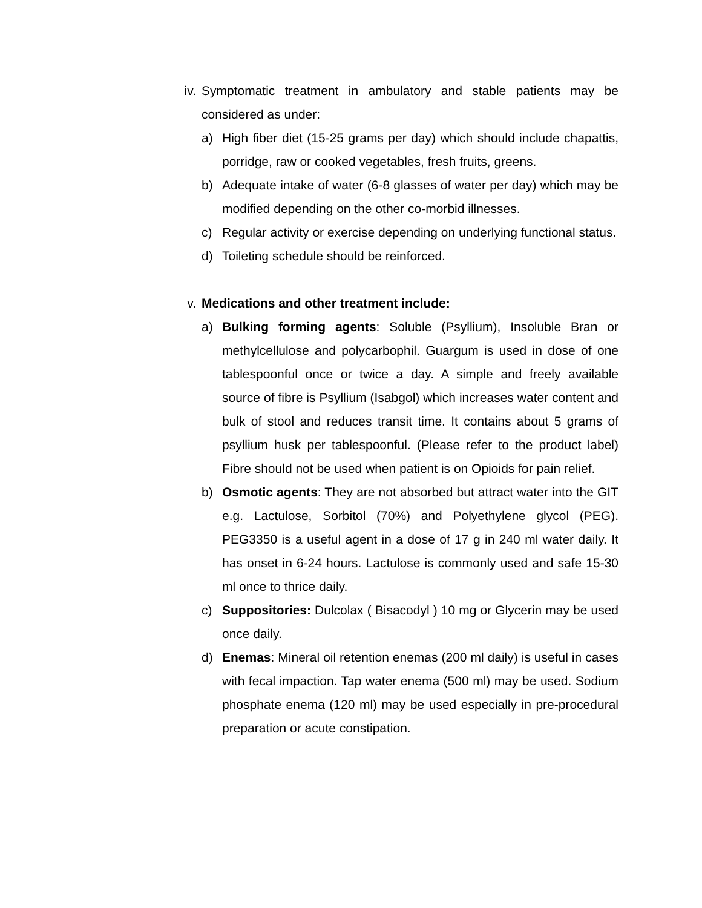iv. Symptomatic treatment in ambulatory and stable patients may be considered as under:
a) High fiber diet (15-25 grams per day) which should include chapattis, porridge, raw or cooked vegetables, fresh fruits, greens.
b) Adequate intake of water (6-8 glasses of water per day) which may be modified depending on the other co-morbid illnesses.
c) Regular activity or exercise depending on underlying functional status.
d) Toileting schedule should be reinforced.
v. Medications and other treatment include:
a) Bulking forming agents: Soluble (Psyllium), Insoluble Bran or methylcellulose and polycarbophil. Guargum is used in dose of one tablespoonful once or twice a day. A simple and freely available source of fibre is Psyllium (Isabgol) which increases water content and bulk of stool and reduces transit time. It contains about 5 grams of psyllium husk per tablespoonful. (Please refer to the product label) Fibre should not be used when patient is on Opioids for pain relief.
b) Osmotic agents: They are not absorbed but attract water into the GIT e.g. Lactulose, Sorbitol (70%) and Polyethylene glycol (PEG). PEG3350 is a useful agent in a dose of 17 g in 240 ml water daily. It has onset in 6-24 hours. Lactulose is commonly used and safe 15-30 ml once to thrice daily.
c) Suppositories: Dulcolax ( Bisacodyl ) 10 mg or Glycerin may be used once daily.
d) Enemas: Mineral oil retention enemas (200 ml daily) is useful in cases with fecal impaction. Tap water enema (500 ml) may be used. Sodium phosphate enema (120 ml) may be used especially in pre-procedural preparation or acute constipation.